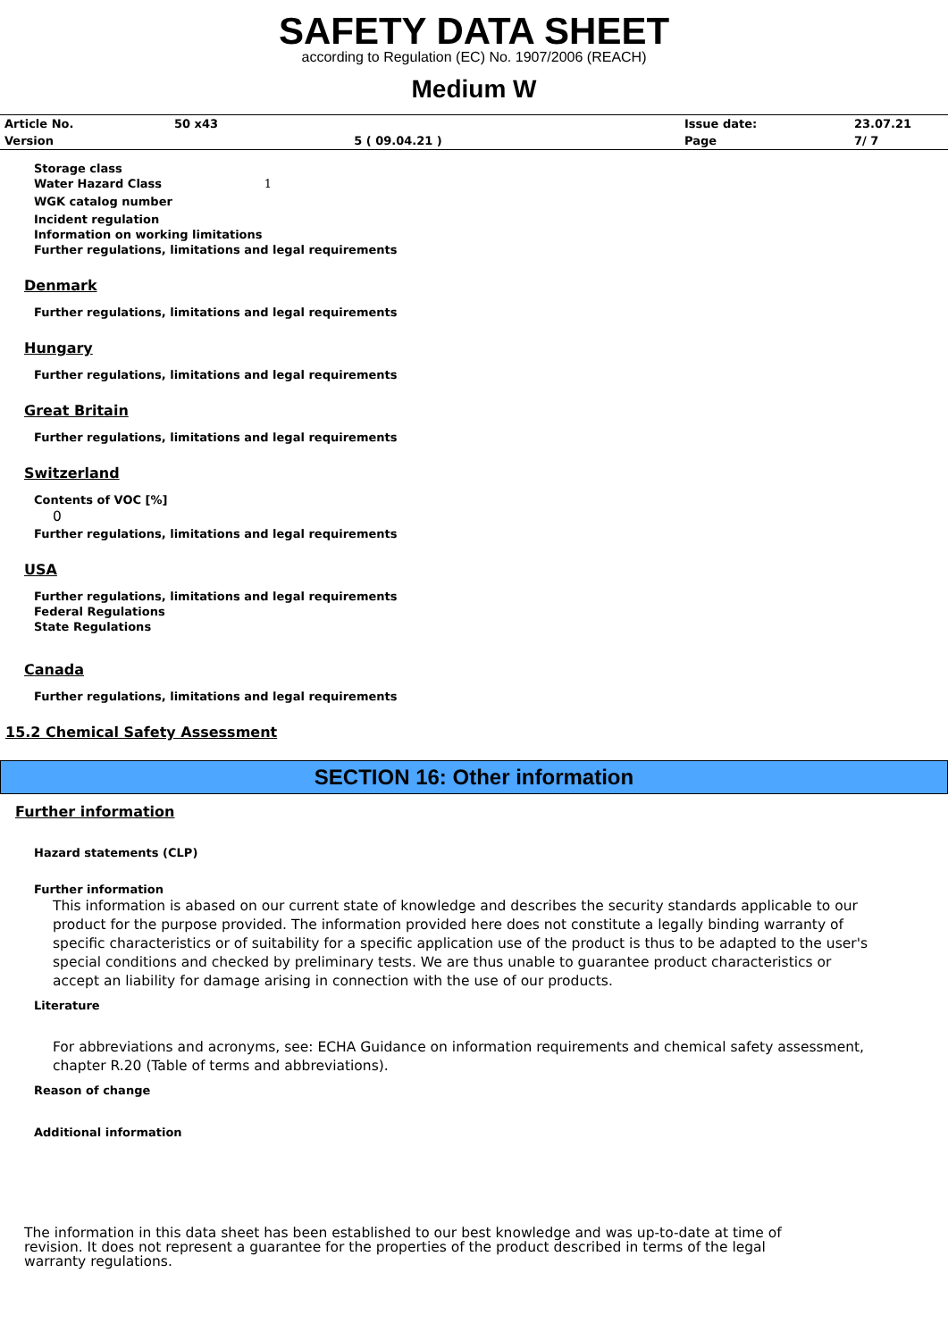SAFETY DATA SHEET
according to Regulation (EC) No. 1907/2006 (REACH)
Medium W
| Article No. | 50 x43 | | Issue date: | 23.07.21 |
| Version | | 5 ( 09.04.21 ) | Page | 7/ 7 |
Storage class
Water Hazard Class 1
WGK catalog number
Incident regulation
Information on working limitations
Further regulations, limitations and legal requirements
Denmark
Further regulations, limitations and legal requirements
Hungary
Further regulations, limitations and legal requirements
Great Britain
Further regulations, limitations and legal requirements
Switzerland
Contents of VOC [%]
0
Further regulations, limitations and legal requirements
USA
Further regulations, limitations and legal requirements
Federal Regulations
State Regulations
Canada
Further regulations, limitations and legal requirements
15.2 Chemical Safety Assessment
SECTION 16: Other information
Further information
Hazard statements (CLP)
Further information
This information is abased on our current state of knowledge and describes the security standards applicable to our product for the purpose provided. The information provided here does not constitute a legally binding warranty of specific characteristics or of suitability for a specific application use of the product is thus to be adapted to the user's special conditions and checked by preliminary tests. We are thus unable to guarantee product characteristics or accept an liability for damage arising in connection with the use of our products.
Literature
For abbreviations and acronyms, see: ECHA Guidance on information requirements and chemical safety assessment, chapter R.20 (Table of terms and abbreviations).
Reason of change
Additional information
The information in this data sheet has been established to our best knowledge and was up-to-date at time of revision. It does not represent a guarantee for the properties of the product described in terms of the legal warranty regulations.